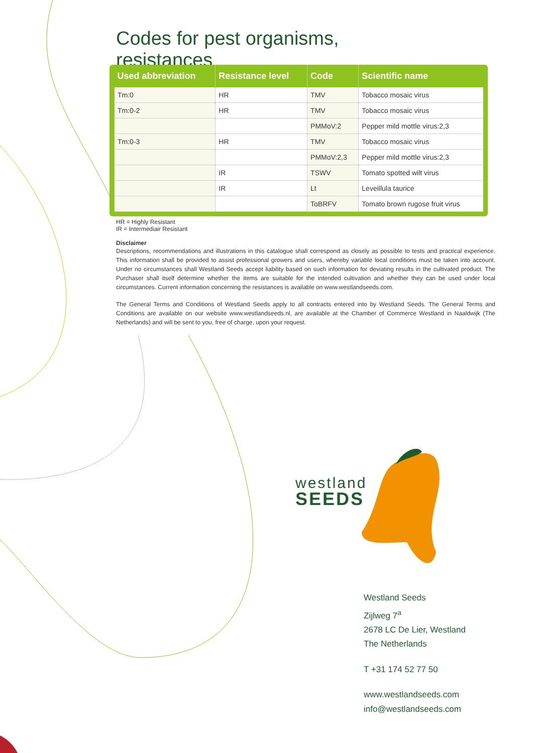Codes for pest organisms, resistances
| Used abbreviation | Resistance level | Code | Scientific name |
| --- | --- | --- | --- |
| Tm:0 | HR | TMV | Tobacco mosaic virus |
| Tm:0-2 | HR | TMV | Tobacco mosaic virus |
| | | PMMoV:2 | Pepper mild mottle virus:2,3 |
| Tm:0-3 | HR | TMV | Tobacco mosaic virus |
| | | PMMoV:2,3 | Pepper mild mottle virus:2,3 |
| | IR | TSWV | Tomato spotted wilt virus |
| | IR | Lt | Leveillula taurice |
| | | ToBRFV | Tomato brown rugose fruit virus |
HR = Highly Resistant
IR = Intermediair Resistant
Disclaimer
Descriptions, recommendations and illustrations in this catalogue shall correspond as closely as possible to tests and practical experience. This information shall be provided to assist professional growers and users, whereby variable local conditions must be taken into account. Under no circumstances shall Westland Seeds accept liability based on such information for deviating results in the cultivated product. The Purchaser shall itself determine whether the items are suitable for the intended cultivation and whether they can be used under local circumstances. Current information concerning the resistances is available on www.westlandseeds.com.
The General Terms and Conditions of Westland Seeds apply to all contracts entered into by Westland Seeds. The General Terms and Conditions are available on our website www.westlandseeds.nl, are available at the Chamber of Commerce Westland in Naaldwijk (The Netherlands) and will be sent to you, free of charge, upon your request.
westland
SEEDS
Westland Seeds
Zijlweg 7<sup>a</sup>
2678 LC De Lier, Westland
The Netherlands
T +31 174 52 77 50
www.westlandseeds.com
info@westlandseeds.com